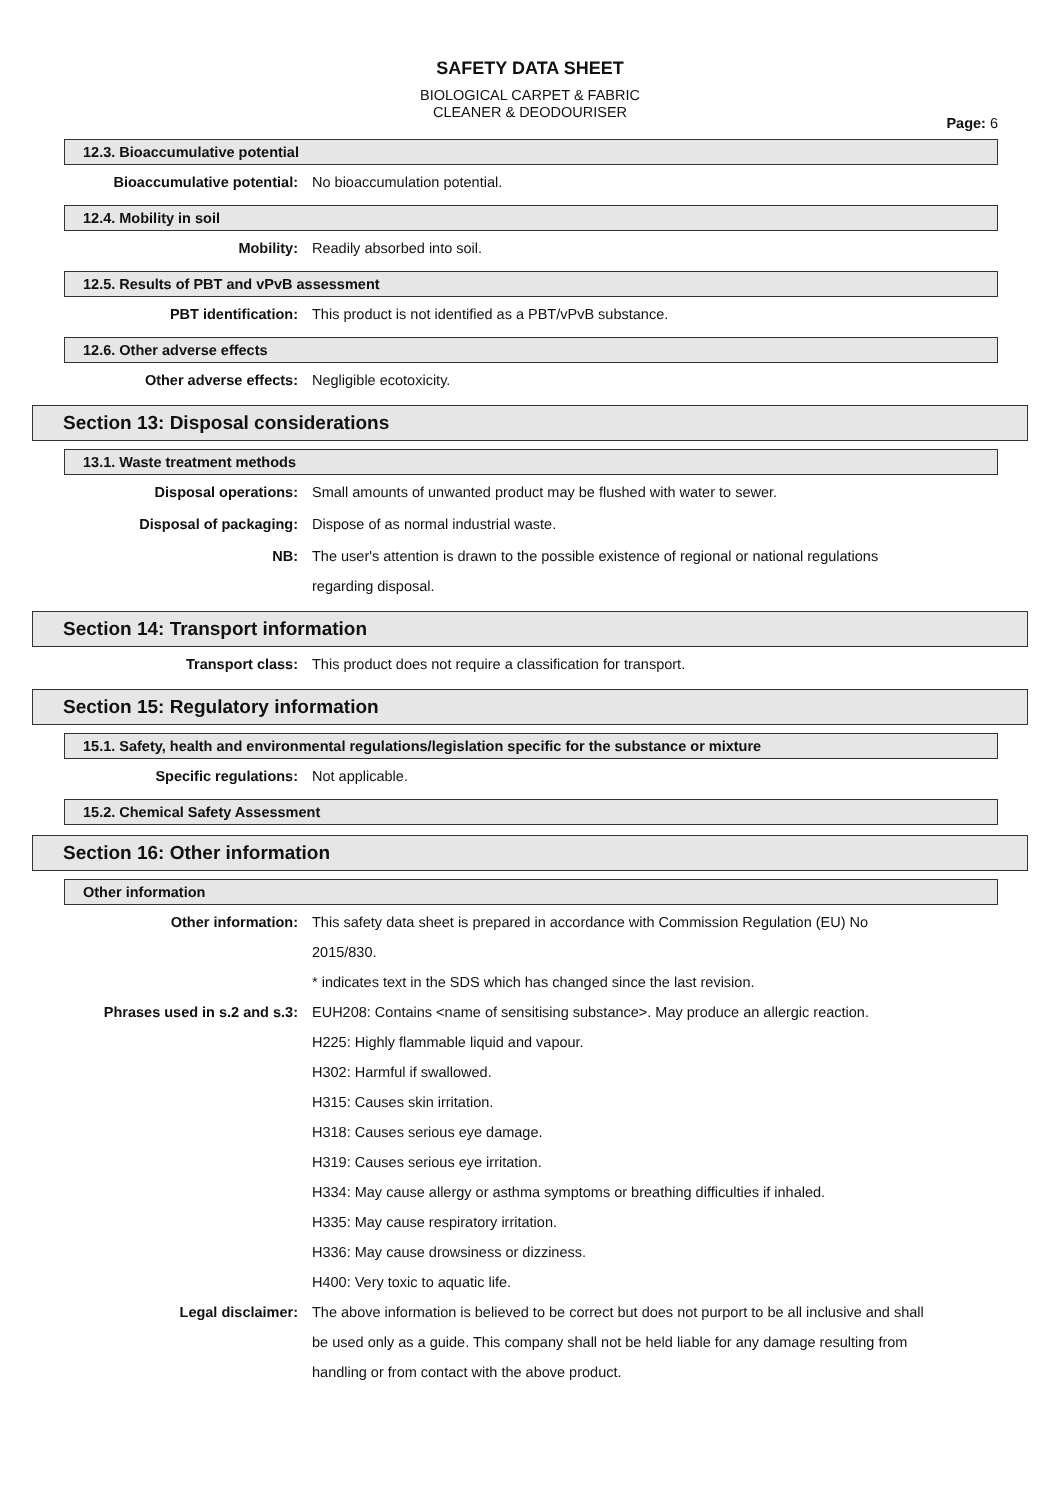SAFETY DATA SHEET
BIOLOGICAL CARPET & FABRIC
CLEANER & DEODOURISER
Page: 6
12.3. Bioaccumulative potential
Bioaccumulative potential: No bioaccumulation potential.
12.4. Mobility in soil
Mobility: Readily absorbed into soil.
12.5. Results of PBT and vPvB assessment
PBT identification: This product is not identified as a PBT/vPvB substance.
12.6. Other adverse effects
Other adverse effects: Negligible ecotoxicity.
Section 13: Disposal considerations
13.1. Waste treatment methods
Disposal operations: Small amounts of unwanted product may be flushed with water to sewer.
Disposal of packaging: Dispose of as normal industrial waste.
NB: The user's attention is drawn to the possible existence of regional or national regulations regarding disposal.
Section 14: Transport information
Transport class: This product does not require a classification for transport.
Section 15: Regulatory information
15.1. Safety, health and environmental regulations/legislation specific for the substance or mixture
Specific regulations: Not applicable.
15.2. Chemical Safety Assessment
Section 16: Other information
Other information
Other information: This safety data sheet is prepared in accordance with Commission Regulation (EU) No 2015/830.
* indicates text in the SDS which has changed since the last revision.
Phrases used in s.2 and s.3: EUH208: Contains <name of sensitising substance>. May produce an allergic reaction.
H225: Highly flammable liquid and vapour.
H302: Harmful if swallowed.
H315: Causes skin irritation.
H318: Causes serious eye damage.
H319: Causes serious eye irritation.
H334: May cause allergy or asthma symptoms or breathing difficulties if inhaled.
H335: May cause respiratory irritation.
H336: May cause drowsiness or dizziness.
H400: Very toxic to aquatic life.
Legal disclaimer: The above information is believed to be correct but does not purport to be all inclusive and shall be used only as a guide. This company shall not be held liable for any damage resulting from handling or from contact with the above product.